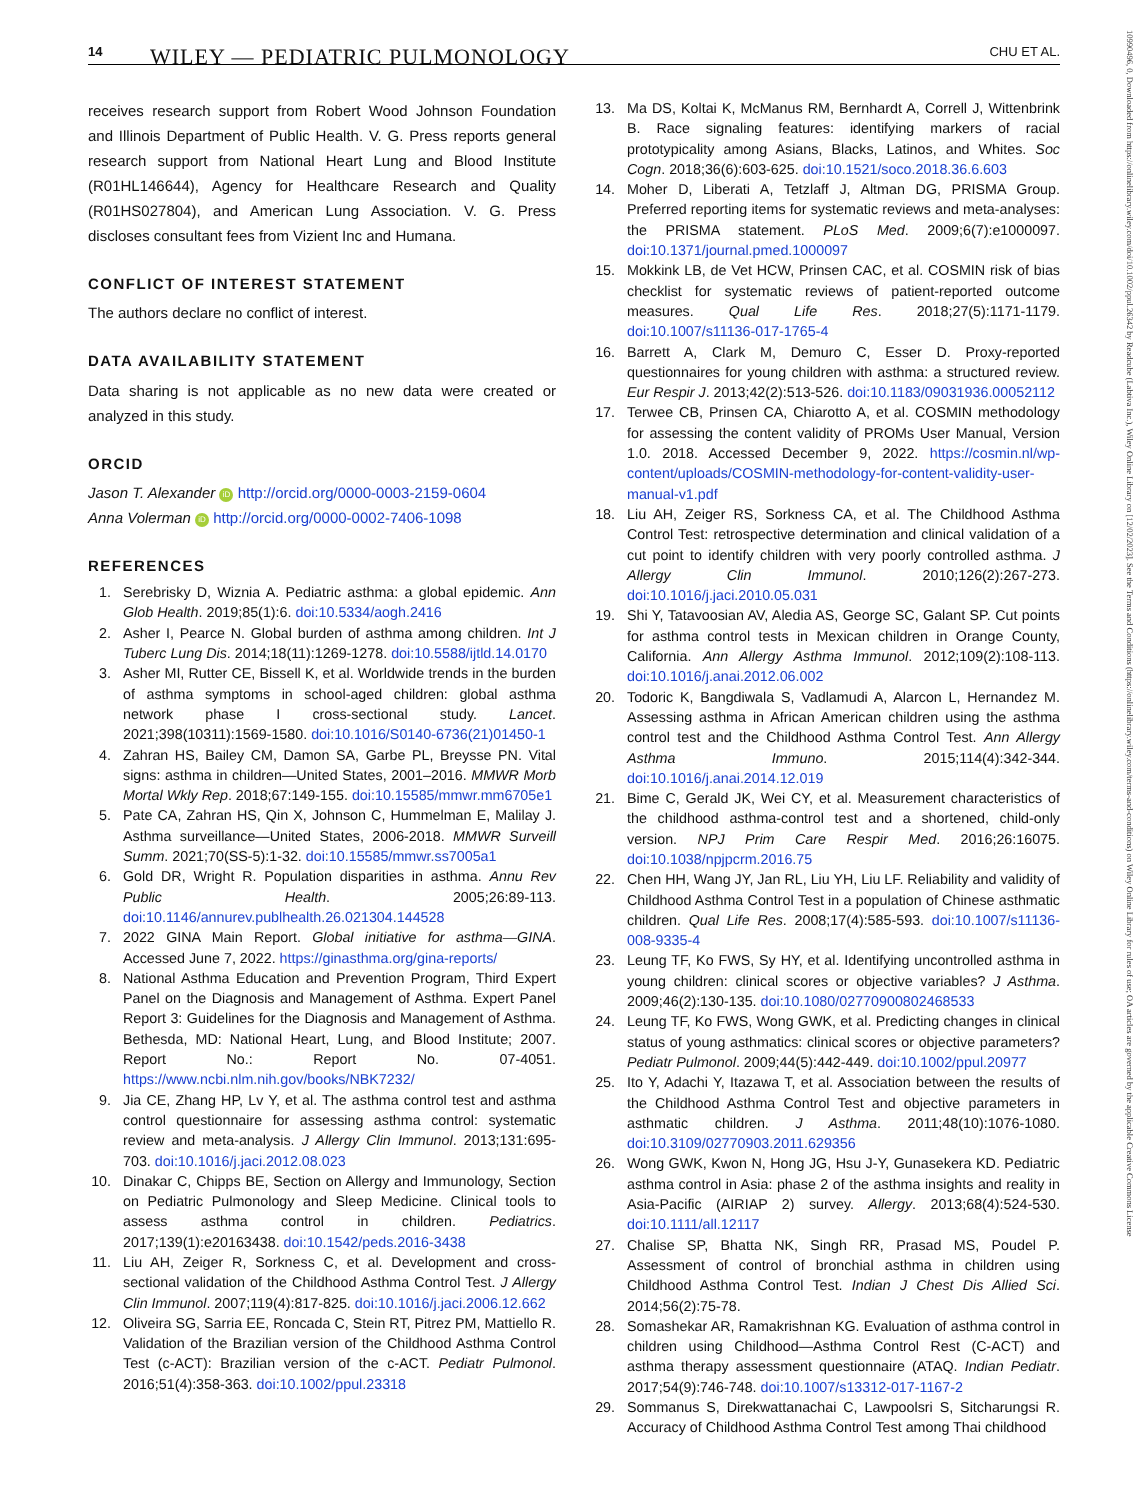14 WILEY — PEDIATRIC PULMONOLOGY CHU ET AL.
10990496, 0, Downloaded from https://onlinelibrary.wiley.com/doi/10.1002/ppul.26342 by Readcube (Labtiva Inc.), Wiley Online Library on [12/02/2023]. See the Terms and Conditions (https://onlinelibrary.wiley.com/terms-and-conditions) on Wiley Online Library for rules of use; OA articles are governed by the applicable Creative Commons License
receives research support from Robert Wood Johnson Foundation and Illinois Department of Public Health. V. G. Press reports general research support from National Heart Lung and Blood Institute (R01HL146644), Agency for Healthcare Research and Quality (R01HS027804), and American Lung Association. V. G. Press discloses consultant fees from Vizient Inc and Humana.
CONFLICT OF INTEREST STATEMENT
The authors declare no conflict of interest.
DATA AVAILABILITY STATEMENT
Data sharing is not applicable as no new data were created or analyzed in this study.
ORCID
Jason T. Alexander iD http://orcid.org/0000-0003-2159-0604
Anna Volerman iD http://orcid.org/0000-0002-7406-1098
REFERENCES
1. Serebrisky D, Wiznia A. Pediatric asthma: a global epidemic. Ann Glob Health. 2019;85(1):6. doi:10.5334/aogh.2416
2. Asher I, Pearce N. Global burden of asthma among children. Int J Tuberc Lung Dis. 2014;18(11):1269-1278. doi:10.5588/ijtld.14.0170
3. Asher MI, Rutter CE, Bissell K, et al. Worldwide trends in the burden of asthma symptoms in school-aged children: global asthma network phase I cross-sectional study. Lancet. 2021;398(10311):1569-1580. doi:10.1016/S0140-6736(21)01450-1
4. Zahran HS, Bailey CM, Damon SA, Garbe PL, Breysse PN. Vital signs: asthma in children—United States, 2001–2016. MMWR Morb Mortal Wkly Rep. 2018;67:149-155. doi:10.15585/mmwr.mm6705e1
5. Pate CA, Zahran HS, Qin X, Johnson C, Hummelman E, Malilay J. Asthma surveillance—United States, 2006-2018. MMWR Surveill Summ. 2021;70(SS-5):1-32. doi:10.15585/mmwr.ss7005a1
6. Gold DR, Wright R. Population disparities in asthma. Annu Rev Public Health. 2005;26:89-113. doi:10.1146/annurev.publhealth.26.021304.144528
7. 2022 GINA Main Report. Global initiative for asthma—GINA. Accessed June 7, 2022. https://ginasthma.org/gina-reports/
8. National Asthma Education and Prevention Program, Third Expert Panel on the Diagnosis and Management of Asthma. Expert Panel Report 3: Guidelines for the Diagnosis and Management of Asthma. Bethesda, MD: National Heart, Lung, and Blood Institute; 2007. Report No.: Report No. 07-4051. https://www.ncbi.nlm.nih.gov/books/NBK7232/
9. Jia CE, Zhang HP, Lv Y, et al. The asthma control test and asthma control questionnaire for assessing asthma control: systematic review and meta-analysis. J Allergy Clin Immunol. 2013;131:695-703. doi:10.1016/j.jaci.2012.08.023
10. Dinakar C, Chipps BE, Section on Allergy and Immunology, Section on Pediatric Pulmonology and Sleep Medicine. Clinical tools to assess asthma control in children. Pediatrics. 2017;139(1):e20163438. doi:10.1542/peds.2016-3438
11. Liu AH, Zeiger R, Sorkness C, et al. Development and cross-sectional validation of the Childhood Asthma Control Test. J Allergy Clin Immunol. 2007;119(4):817-825. doi:10.1016/j.jaci.2006.12.662
12. Oliveira SG, Sarria EE, Roncada C, Stein RT, Pitrez PM, Mattiello R. Validation of the Brazilian version of the Childhood Asthma Control Test (c-ACT): Brazilian version of the c-ACT. Pediatr Pulmonol. 2016;51(4):358-363. doi:10.1002/ppul.23318
13. Ma DS, Koltai K, McManus RM, Bernhardt A, Correll J, Wittenbrink B. Race signaling features: identifying markers of racial prototypicality among Asians, Blacks, Latinos, and Whites. Soc Cogn. 2018;36(6):603-625. doi:10.1521/soco.2018.36.6.603
14. Moher D, Liberati A, Tetzlaff J, Altman DG, PRISMA Group. Preferred reporting items for systematic reviews and meta-analyses: the PRISMA statement. PLoS Med. 2009;6(7):e1000097. doi:10.1371/journal.pmed.1000097
15. Mokkink LB, de Vet HCW, Prinsen CAC, et al. COSMIN risk of bias checklist for systematic reviews of patient-reported outcome measures. Qual Life Res. 2018;27(5):1171-1179. doi:10.1007/s11136-017-1765-4
16. Barrett A, Clark M, Demuro C, Esser D. Proxy-reported questionnaires for young children with asthma: a structured review. Eur Respir J. 2013;42(2):513-526. doi:10.1183/09031936.00052112
17. Terwee CB, Prinsen CA, Chiarotto A, et al. COSMIN methodology for assessing the content validity of PROMs User Manual, Version 1.0. 2018. Accessed December 9, 2022. https://cosmin.nl/wp-content/uploads/COSMIN-methodology-for-content-validity-user-manual-v1.pdf
18. Liu AH, Zeiger RS, Sorkness CA, et al. The Childhood Asthma Control Test: retrospective determination and clinical validation of a cut point to identify children with very poorly controlled asthma. J Allergy Clin Immunol. 2010;126(2):267-273. doi:10.1016/j.jaci.2010.05.031
19. Shi Y, Tatavoosian AV, Aledia AS, George SC, Galant SP. Cut points for asthma control tests in Mexican children in Orange County, California. Ann Allergy Asthma Immunol. 2012;109(2):108-113. doi:10.1016/j.anai.2012.06.002
20. Todoric K, Bangdiwala S, Vadlamudi A, Alarcon L, Hernandez M. Assessing asthma in African American children using the asthma control test and the Childhood Asthma Control Test. Ann Allergy Asthma Immuno. 2015;114(4):342-344. doi:10.1016/j.anai.2014.12.019
21. Bime C, Gerald JK, Wei CY, et al. Measurement characteristics of the childhood asthma-control test and a shortened, child-only version. NPJ Prim Care Respir Med. 2016;26:16075. doi:10.1038/npjpcrm.2016.75
22. Chen HH, Wang JY, Jan RL, Liu YH, Liu LF. Reliability and validity of Childhood Asthma Control Test in a population of Chinese asthmatic children. Qual Life Res. 2008;17(4):585-593. doi:10.1007/s11136-008-9335-4
23. Leung TF, Ko FWS, Sy HY, et al. Identifying uncontrolled asthma in young children: clinical scores or objective variables? J Asthma. 2009;46(2):130-135. doi:10.1080/02770900802468533
24. Leung TF, Ko FWS, Wong GWK, et al. Predicting changes in clinical status of young asthmatics: clinical scores or objective parameters? Pediatr Pulmonol. 2009;44(5):442-449. doi:10.1002/ppul.20977
25. Ito Y, Adachi Y, Itazawa T, et al. Association between the results of the Childhood Asthma Control Test and objective parameters in asthmatic children. J Asthma. 2011;48(10):1076-1080. doi:10.3109/02770903.2011.629356
26. Wong GWK, Kwon N, Hong JG, Hsu J-Y, Gunasekera KD. Pediatric asthma control in Asia: phase 2 of the asthma insights and reality in Asia-Pacific (AIRIAP 2) survey. Allergy. 2013;68(4):524-530. doi:10.1111/all.12117
27. Chalise SP, Bhatta NK, Singh RR, Prasad MS, Poudel P. Assessment of control of bronchial asthma in children using Childhood Asthma Control Test. Indian J Chest Dis Allied Sci. 2014;56(2):75-78.
28. Somashekar AR, Ramakrishnan KG. Evaluation of asthma control in children using Childhood—Asthma Control Rest (C-ACT) and asthma therapy assessment questionnaire (ATAQ. Indian Pediatr. 2017;54(9):746-748. doi:10.1007/s13312-017-1167-2
29. Sommanus S, Direkwattanachai C, Lawpoolsri S, Sitcharungsi R. Accuracy of Childhood Asthma Control Test among Thai childhood